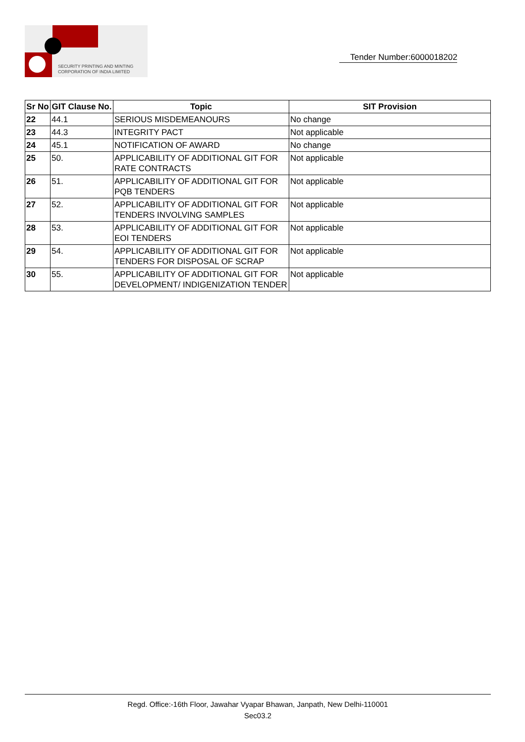SECURITY PRINTING AND MINTING
CORPORATION OF INDIA LIMITED
Tender Number:6000018202
| Sr No | GIT Clause No. | Topic | SIT Provision |
| --- | --- | --- | --- |
| 22 | 44.1 | SERIOUS MISDEMEANOURS | No change |
| 23 | 44.3 | INTEGRITY PACT | Not applicable |
| 24 | 45.1 | NOTIFICATION OF AWARD | No change |
| 25 | 50. | APPLICABILITY OF ADDITIONAL GIT FOR RATE CONTRACTS | Not applicable |
| 26 | 51. | APPLICABILITY OF ADDITIONAL GIT FOR PQB TENDERS | Not applicable |
| 27 | 52. | APPLICABILITY OF ADDITIONAL GIT FOR TENDERS INVOLVING SAMPLES | Not applicable |
| 28 | 53. | APPLICABILITY OF ADDITIONAL GIT FOR EOI TENDERS | Not applicable |
| 29 | 54. | APPLICABILITY OF ADDITIONAL GIT FOR TENDERS FOR DISPOSAL OF SCRAP | Not applicable |
| 30 | 55. | APPLICABILITY OF ADDITIONAL GIT FOR DEVELOPMENT/ INDIGENIZATION TENDER | Not applicable |
Regd. Office:-16th Floor, Jawahar Vyapar Bhawan, Janpath, New Delhi-110001
Sec03.2